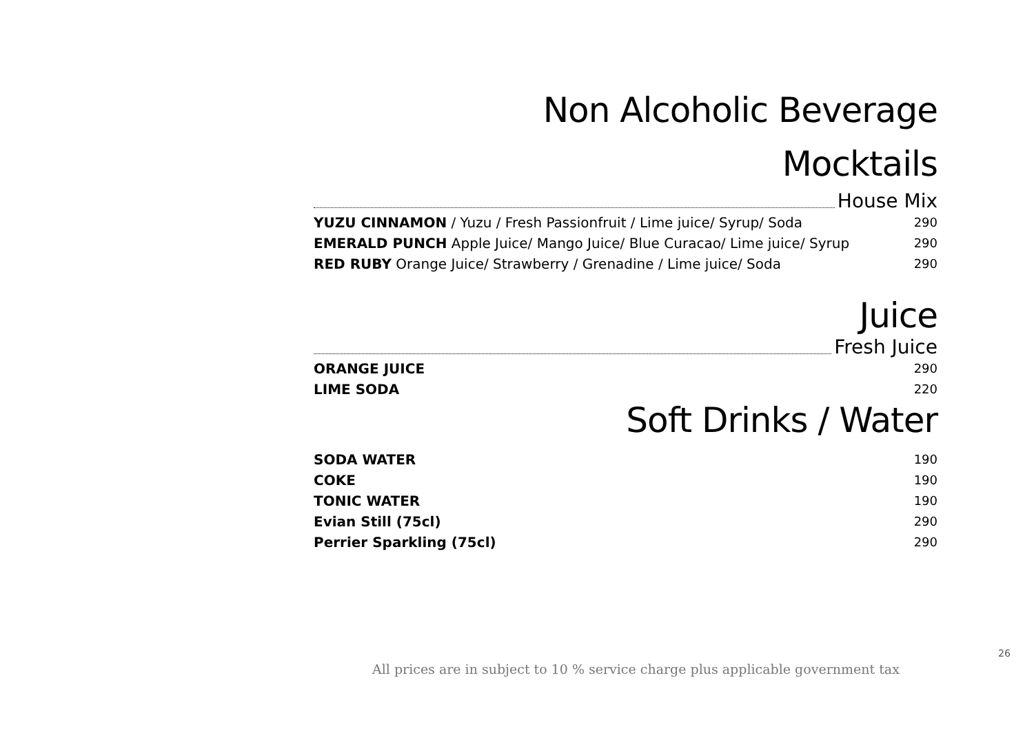Non Alcoholic Beverage
Mocktails
House Mix
| YUZU CINNAMON / Yuzu / Fresh Passionfruit / Lime juice/ Syrup/ Soda | 290 |
| EMERALD PUNCH Apple Juice/ Mango Juice/ Blue Curacao/ Lime juice/ Syrup | 290 |
| RED RUBY Orange Juice/ Strawberry / Grenadine / Lime juice/ Soda | 290 |
Juice
Fresh Juice
| ORANGE JUICE | 290 |
| LIME SODA | 220 |
Soft Drinks / Water
| SODA WATER | 190 |
| COKE | 190 |
| TONIC WATER | 190 |
| Evian Still (75cl) | 290 |
| Perrier Sparkling (75cl) | 290 |
26
All prices are in subject to 10 % service charge plus applicable government tax